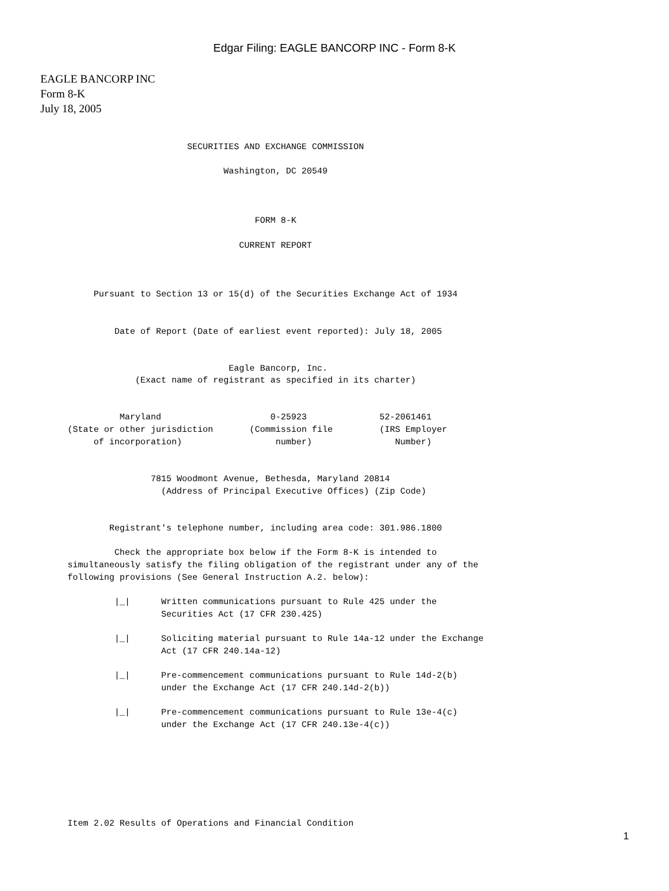Edgar Filing: EAGLE BANCORP INC - Form 8-K
EAGLE BANCORP INC
Form 8-K
July 18, 2005
                                    SECURITIES AND EXCHANGE COMMISSION

                                           Washington, DC 20549



                                                 FORM 8-K

                                              CURRENT REPORT



                  Pursuant to Section 13 or 15(d) of the Securities Exchange Act of 1934


                      Date of Report (Date of earliest event reported): July 18, 2005


                                            Eagle Bancorp, Inc.
                          (Exact name of registrant as specified in its charter)


                       Maryland                     0-25923              52-2061461
             (State or other jurisdiction       (Commission file         (IRS Employer
                  of incorporation)                  number)                Number)


                             7815 Woodmont Avenue, Bethesda, Maryland 20814
                               (Address of Principal Executive Offices) (Zip Code)


                     Registrant's telephone number, including area code: 301.986.1800

                      Check the appropriate box below if the Form 8-K is intended to
             simultaneously satisfy the filing obligation of the registrant under any of the
             following provisions (See General Instruction A.2. below):

                      |_|      Written communications pursuant to Rule 425 under the
                               Securities Act (17 CFR 230.425)

                      |_|      Soliciting material pursuant to Rule 14a-12 under the Exchange
                               Act (17 CFR 240.14a-12)

                      |_|      Pre-commencement communications pursuant to Rule 14d-2(b)
                               under the Exchange Act (17 CFR 240.14d-2(b))

                      |_|      Pre-commencement communications pursuant to Rule 13e-4(c)
                               under the Exchange Act (17 CFR 240.13e-4(c))







             Item 2.02 Results of Operations and Financial Condition
1